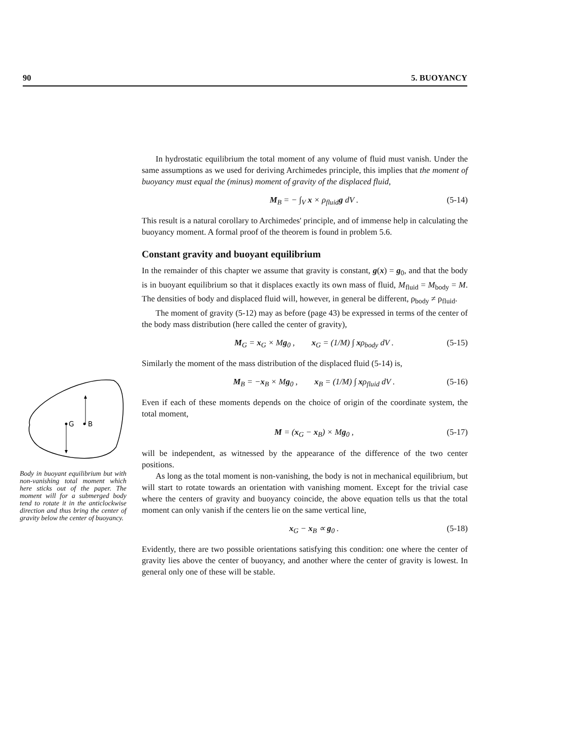90 5. BUOYANCY
G
B
Body in buoyant equilibrium but with non-vanishing total moment which here sticks out of the paper. The moment will for a submerged body tend to rotate it in the anticlockwise direction and thus bring the center of gravity below the center of buoyancy.
In hydrostatic equilibrium the total moment of any volume of fluid must vanish. Under the same assumptions as we used for deriving Archimedes principle, this implies that the moment of buoyancy must equal the (minus) moment of gravity of the displaced fluid,
M<sub>B</sub> = − ∫<sub>V</sub> x × ρ<sub>fluid</sub>g dV . (5-14)
This result is a natural corollary to Archimedes' principle, and of immense help in calculating the buoyancy moment. A formal proof of the theorem is found in problem 5.6.
Constant gravity and buoyant equilibrium
In the remainder of this chapter we assume that gravity is constant, g(x) = g<sub>0</sub>, and that the body is in buoyant equilibrium so that it displaces exactly its own mass of fluid, M<sub>fluid</sub> = M<sub>body</sub> = M. The densities of body and displaced fluid will, however, in general be different, ρ<sub>body</sub> ≠ ρ<sub>fluid</sub>.
The moment of gravity (5-12) may as before (page 43) be expressed in terms of the center of the body mass distribution (here called the center of gravity),
M<sub>G</sub> = x<sub>G</sub> × Mg<sub>0</sub> , x<sub>G</sub> = (1/M) ∫ xρ<sub>body</sub> dV . (5-15)
Similarly the moment of the mass distribution of the displaced fluid (5-14) is,
M<sub>B</sub> = −x<sub>B</sub> × Mg<sub>0</sub> , x<sub>B</sub> = (1/M) ∫ xρ<sub>fluid</sub> dV . (5-16)
Even if each of these moments depends on the choice of origin of the coordinate system, the total moment,
M = (x<sub>G</sub> − x<sub>B</sub>) × Mg<sub>0</sub> , (5-17)
will be independent, as witnessed by the appearance of the difference of the two center positions.
As long as the total moment is non-vanishing, the body is not in mechanical equilibrium, but will start to rotate towards an orientation with vanishing moment. Except for the trivial case where the centers of gravity and buoyancy coincide, the above equation tells us that the total moment can only vanish if the centers lie on the same vertical line,
x<sub>G</sub> − x<sub>B</sub> ∝ g<sub>0</sub> . (5-18)
Evidently, there are two possible orientations satisfying this condition: one where the center of gravity lies above the center of buoyancy, and another where the center of gravity is lowest. In general only one of these will be stable.